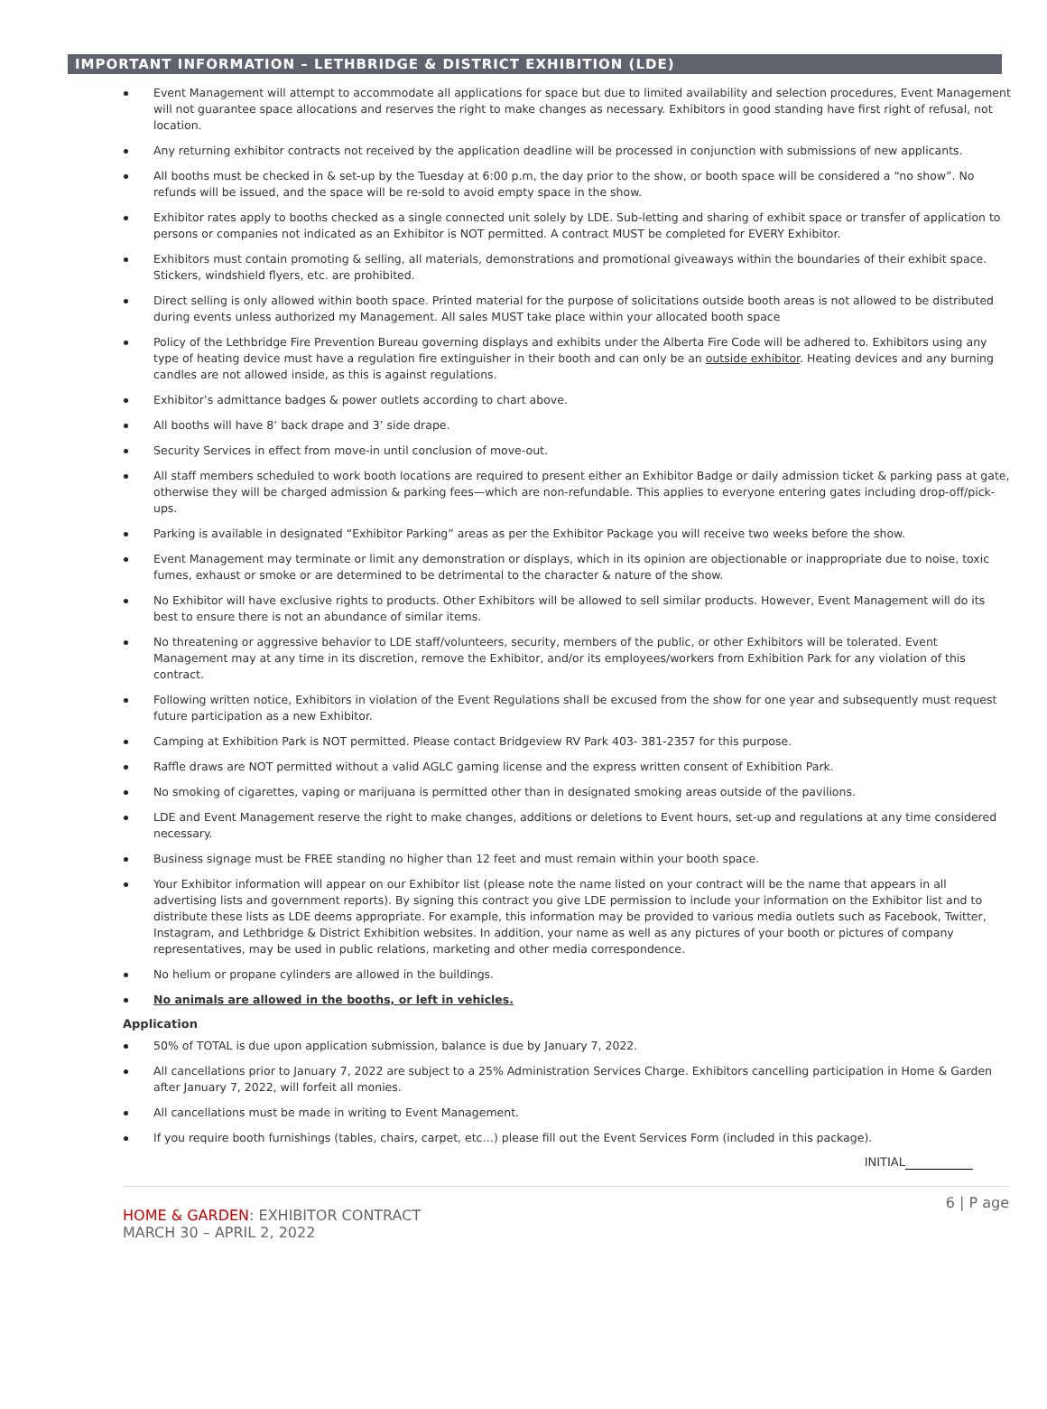IMPORTANT INFORMATION – LETHBRIDGE & DISTRICT EXHIBITION (LDE)
Event Management will attempt to accommodate all applications for space but due to limited availability and selection procedures, Event Management will not guarantee space allocations and reserves the right to make changes as necessary. Exhibitors in good standing have first right of refusal, not location.
Any returning exhibitor contracts not received by the application deadline will be processed in conjunction with submissions of new applicants.
All booths must be checked in & set-up by the Tuesday at 6:00 p.m, the day prior to the show, or booth space will be considered a “no show”. No refunds will be issued, and the space will be re-sold to avoid empty space in the show.
Exhibitor rates apply to booths checked as a single connected unit solely by LDE. Sub-letting and sharing of exhibit space or transfer of application to persons or companies not indicated as an Exhibitor is NOT permitted. A contract MUST be completed for EVERY Exhibitor.
Exhibitors must contain promoting & selling, all materials, demonstrations and promotional giveaways within the boundaries of their exhibit space. Stickers, windshield flyers, etc. are prohibited.
Direct selling is only allowed within booth space. Printed material for the purpose of solicitations outside booth areas is not allowed to be distributed during events unless authorized my Management. All sales MUST take place within your allocated booth space
Policy of the Lethbridge Fire Prevention Bureau governing displays and exhibits under the Alberta Fire Code will be adhered to. Exhibitors using any type of heating device must have a regulation fire extinguisher in their booth and can only be an outside exhibitor. Heating devices and any burning candles are not allowed inside, as this is against regulations.
Exhibitor’s admittance badges & power outlets according to chart above.
All booths will have 8’ back drape and 3’ side drape.
Security Services in effect from move-in until conclusion of move-out.
All staff members scheduled to work booth locations are required to present either an Exhibitor Badge or daily admission ticket & parking pass at gate, otherwise they will be charged admission & parking fees—which are non-refundable. This applies to everyone entering gates including drop-off/pick-ups.
Parking is available in designated “Exhibitor Parking” areas as per the Exhibitor Package you will receive two weeks before the show.
Event Management may terminate or limit any demonstration or displays, which in its opinion are objectionable or inappropriate due to noise, toxic fumes, exhaust or smoke or are determined to be detrimental to the character & nature of the show.
No Exhibitor will have exclusive rights to products. Other Exhibitors will be allowed to sell similar products. However, Event Management will do its best to ensure there is not an abundance of similar items.
No threatening or aggressive behavior to LDE staff/volunteers, security, members of the public, or other Exhibitors will be tolerated. Event Management may at any time in its discretion, remove the Exhibitor, and/or its employees/workers from Exhibition Park for any violation of this contract.
Following written notice, Exhibitors in violation of the Event Regulations shall be excused from the show for one year and subsequently must request future participation as a new Exhibitor.
Camping at Exhibition Park is NOT permitted. Please contact Bridgeview RV Park 403- 381-2357 for this purpose.
Raffle draws are NOT permitted without a valid AGLC gaming license and the express written consent of Exhibition Park.
No smoking of cigarettes, vaping or marijuana is permitted other than in designated smoking areas outside of the pavilions.
LDE and Event Management reserve the right to make changes, additions or deletions to Event hours, set-up and regulations at any time considered necessary.
Business signage must be FREE standing no higher than 12 feet and must remain within your booth space.
Your Exhibitor information will appear on our Exhibitor list (please note the name listed on your contract will be the name that appears in all advertising lists and government reports). By signing this contract you give LDE permission to include your information on the Exhibitor list and to distribute these lists as LDE deems appropriate. For example, this information may be provided to various media outlets such as Facebook, Twitter, Instagram, and Lethbridge & District Exhibition websites. In addition, your name as well as any pictures of your booth or pictures of company representatives, may be used in public relations, marketing and other media correspondence.
No helium or propane cylinders are allowed in the buildings.
No animals are allowed in the booths, or left in vehicles.
Application
50% of TOTAL is due upon application submission, balance is due by January 7, 2022.
All cancellations prior to January 7, 2022 are subject to a 25% Administration Services Charge. Exhibitors cancelling participation in Home & Garden after January 7, 2022, will forfeit all monies.
All cancellations must be made in writing to Event Management.
If you require booth furnishings (tables, chairs, carpet, etc…) please fill out the Event Services Form (included in this package).
INITIAL
HOME & GARDEN: EXHIBITOR CONTRACT
MARCH 30 – APRIL 2, 2022
6 | P age